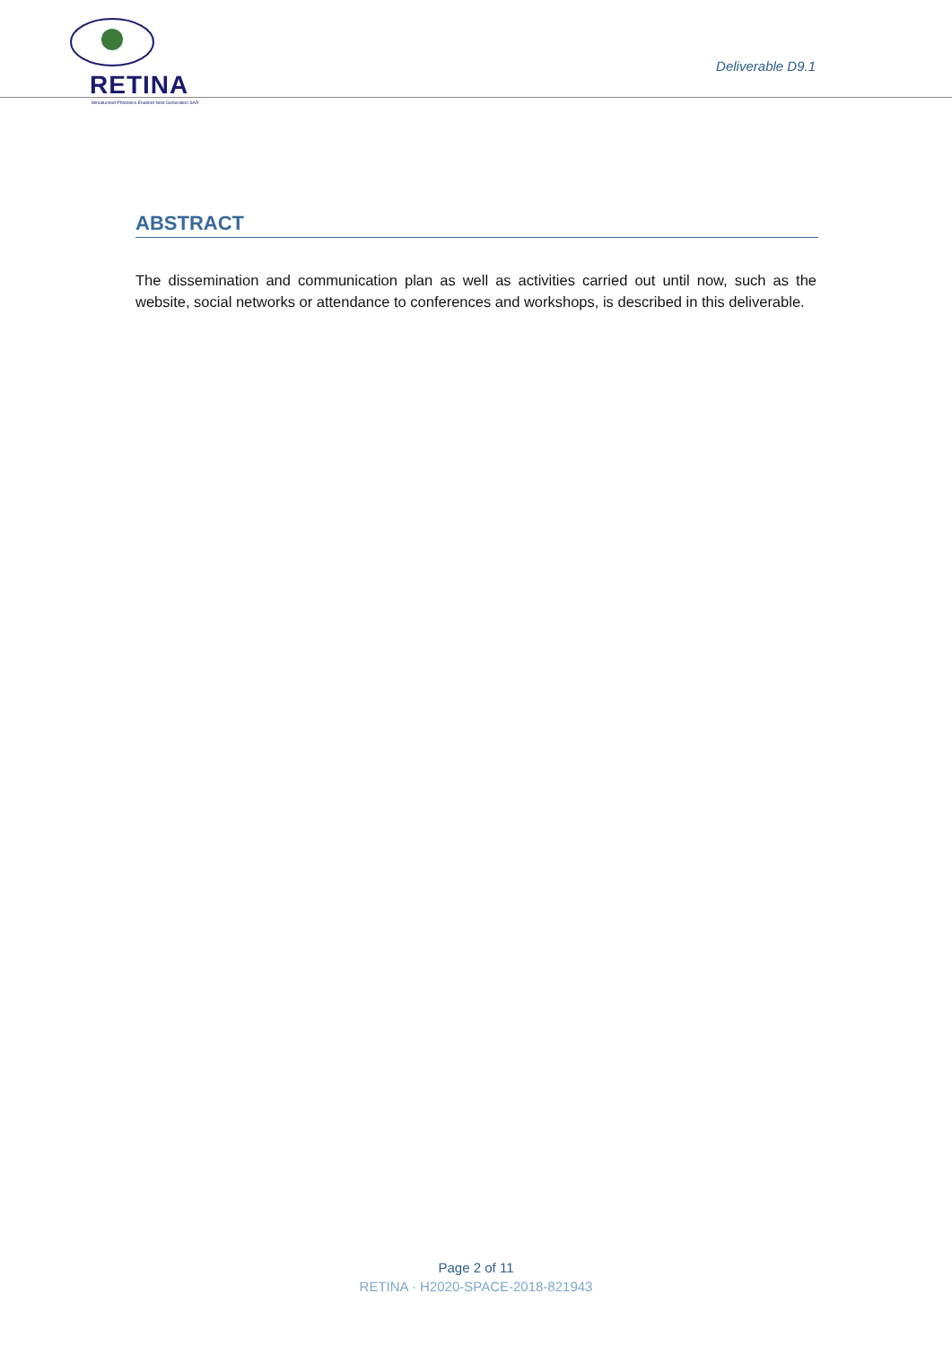RETINA
Miniaturized Photonics Enabled Next Generation SAR
Deliverable D9.1
ABSTRACT
The dissemination and communication plan as well as activities carried out until now, such as the website, social networks or attendance to conferences and workshops, is described in this deliverable.
Page 2 of 11
RETINA · H2020-SPACE-2018-821943